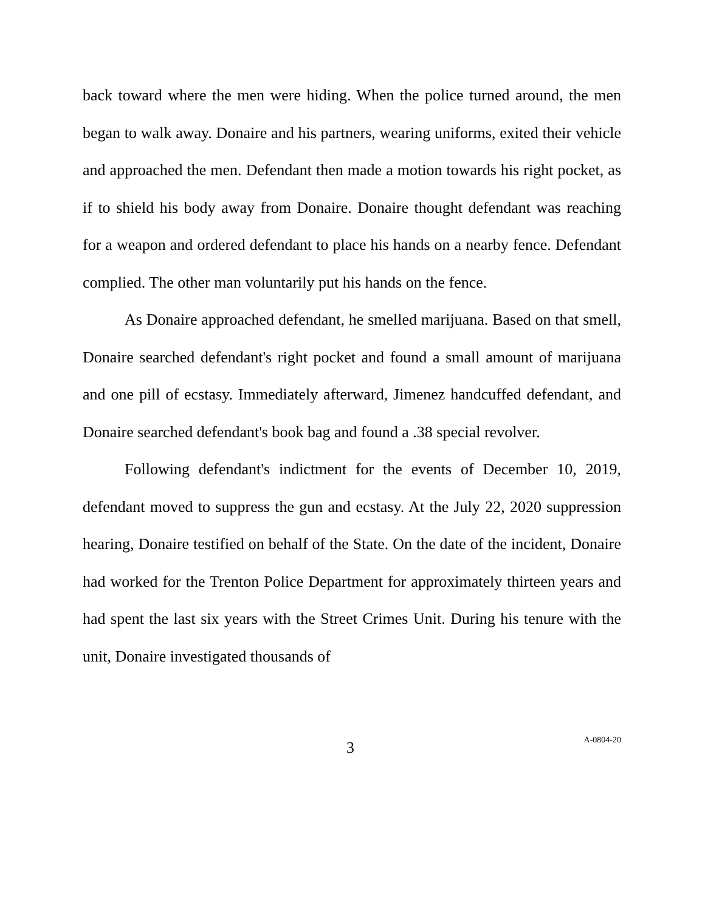back toward where the men were hiding. When the police turned around, the men began to walk away. Donaire and his partners, wearing uniforms, exited their vehicle and approached the men. Defendant then made a motion towards his right pocket, as if to shield his body away from Donaire. Donaire thought defendant was reaching for a weapon and ordered defendant to place his hands on a nearby fence. Defendant complied. The other man voluntarily put his hands on the fence.
As Donaire approached defendant, he smelled marijuana. Based on that smell, Donaire searched defendant's right pocket and found a small amount of marijuana and one pill of ecstasy. Immediately afterward, Jimenez handcuffed defendant, and Donaire searched defendant's book bag and found a .38 special revolver.
Following defendant's indictment for the events of December 10, 2019, defendant moved to suppress the gun and ecstasy. At the July 22, 2020 suppression hearing, Donaire testified on behalf of the State. On the date of the incident, Donaire had worked for the Trenton Police Department for approximately thirteen years and had spent the last six years with the Street Crimes Unit. During his tenure with the unit, Donaire investigated thousands of
3 A-0804-20